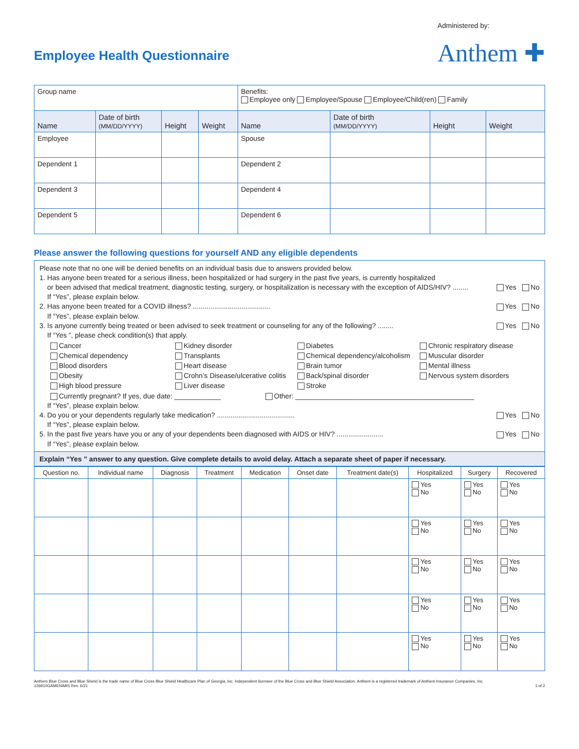Employee Health Questionnaire
Administered by:
Anthem ✚
| Group name | | | | Benefits: Employee only Employee/Spouse Employee/Child(ren) Family | | | |
| Name | Date of birth (MM/DD/YYYY) | Height | Weight | Name | Date of birth (MM/DD/YYYY) | Height | Weight |
| Employee | | | | Spouse | | | |
| Dependent 1 | | | | Dependent 2 | | | |
| Dependent 3 | | | | Dependent 4 | | | |
| Dependent 5 | | | | Dependent 6 | | | |
Please answer the following questions for yourself AND any eligible dependents
Please note that no one will be denied benefits on an individual basis due to answers provided below.
1. Has anyone been treated for a serious illness, been hospitalized or had surgery in the past five years, is currently hospitalized
or been advised that medical treatment, diagnostic testing, surgery, or hospitalization is necessary with the exception of AIDS/HIV? ........ Yes No
If “Yes”, please explain below.
2. Has anyone been treated for a COVID illness? ........................................ Yes No
If “Yes”, please explain below.
3. Is anyone currently being treated or been advised to seek treatment or counseling for any of the following? ........ Yes No
If “Yes ”, please check condition(s) that apply.
Cancer
Chemical dependency
Blood disorders
Obesity
High blood pressure
Kidney disorder
Transplants
Heart disease
Crohn’s Disease/ulcerative colitis
Liver disease
Diabetes
Chemical dependency/alcoholism
Brain tumor
Back/spinal disorder
Stroke
Chronic respiratory disease
Muscular disorder
Mental illness
Nervous system disorders
Currently pregnant? If yes, due date: ____________ Other: ______________________________________________
If “Yes”, please explain below.
4. Do you or your dependents regularly take medication? ........................................ Yes No
If “Yes”, please explain below.
5. In the past five years have you or any of your dependents been diagnosed with AIDS or HIV? ........................ Yes No
If “Yes”, please explain below.
Explain “Yes ” answer to any question. Give complete details to avoid delay. Attach a separate sheet of paper if necessary.
| Question no. | Individual name | Diagnosis | Treatment | Medication | Onset date | Treatment date(s) | Hospitalized | Surgery | Recovered |
| --- | --- | --- | --- | --- | --- | --- | --- | --- | --- |
| | | | | | | | Yes No | Yes No | Yes No |
| | | | | | | | Yes No | Yes No | Yes No |
| | | | | | | | Yes No | Yes No | Yes No |
| | | | | | | | Yes No | Yes No | Yes No |
| | | | | | | | Yes No | Yes No | Yes No |
Anthem Blue Cross and Blue Shield is the trade name of Blue Cross Blue Shield Healthcare Plan of Georgia, Inc. Independent licensee of the Blue Cross and Blue Shield Association. Anthem is a registered trademark of Anthem Insurance Companies, Inc.
126910GAMENABS Rev. 6/21
1 of 2